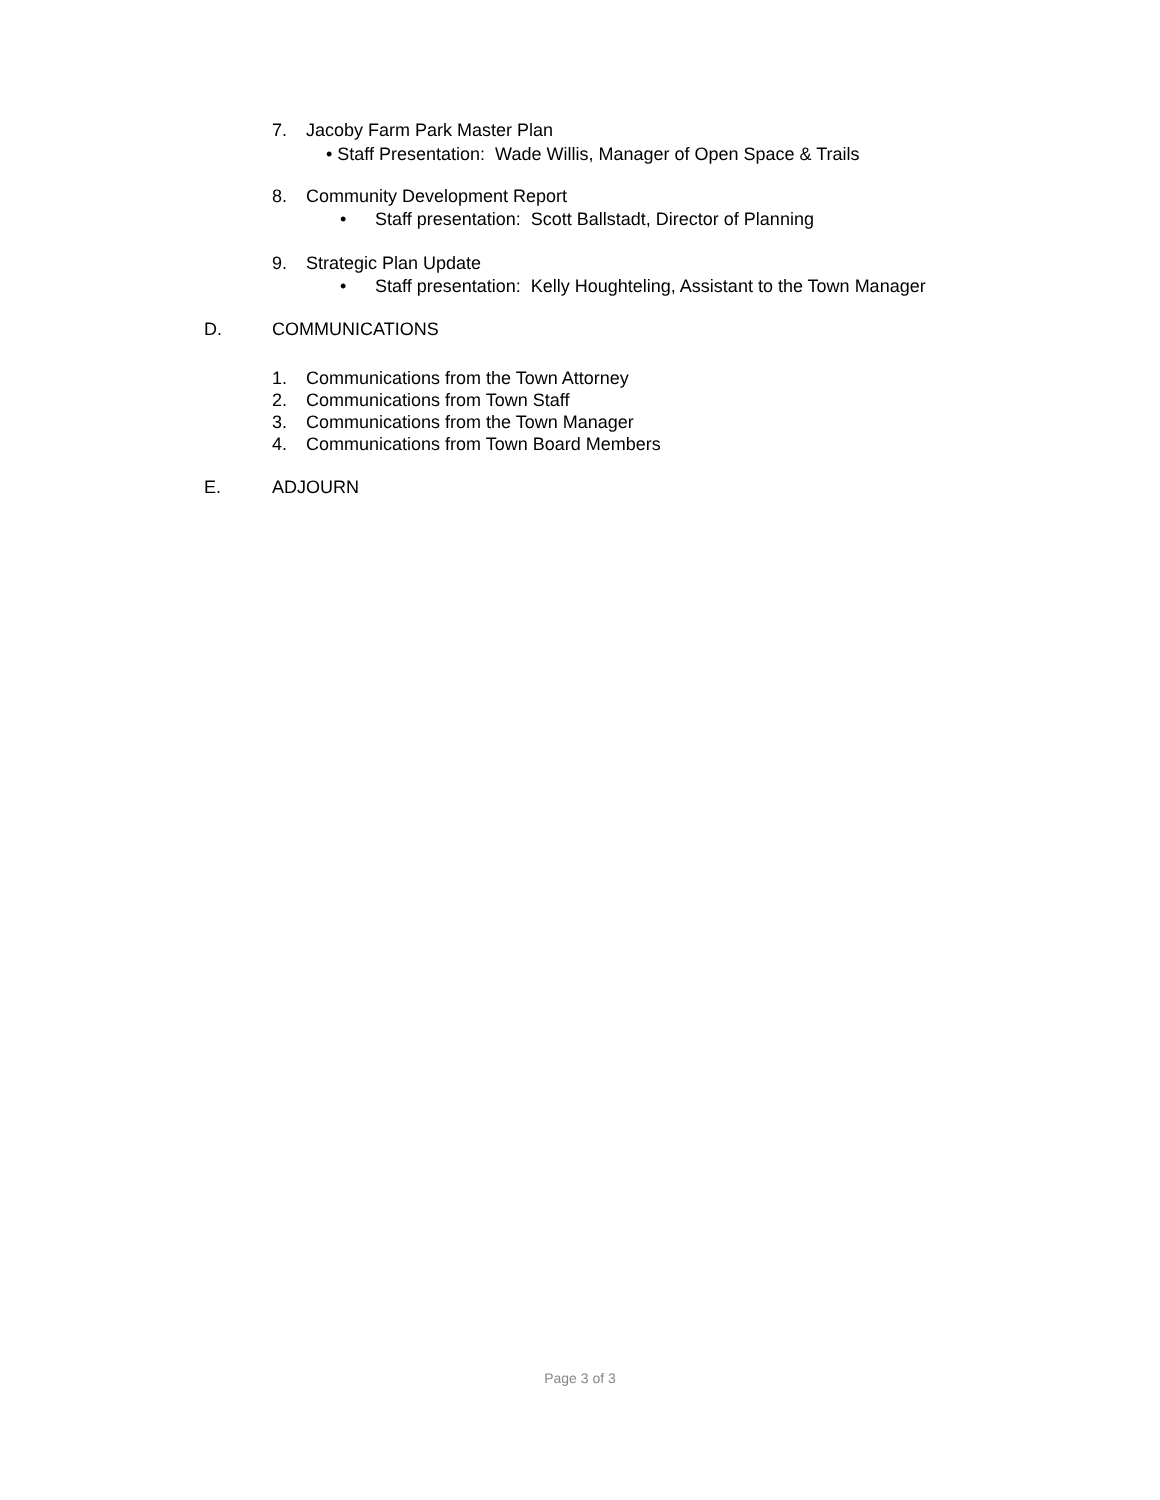7. Jacoby Farm Park Master Plan
• Staff Presentation: Wade Willis, Manager of Open Space & Trails
8. Community Development Report
• Staff presentation: Scott Ballstadt, Director of Planning
9. Strategic Plan Update
• Staff presentation: Kelly Houghteling, Assistant to the Town Manager
D. COMMUNICATIONS
1. Communications from the Town Attorney
2. Communications from Town Staff
3. Communications from the Town Manager
4. Communications from Town Board Members
E. ADJOURN
Page 3 of 3